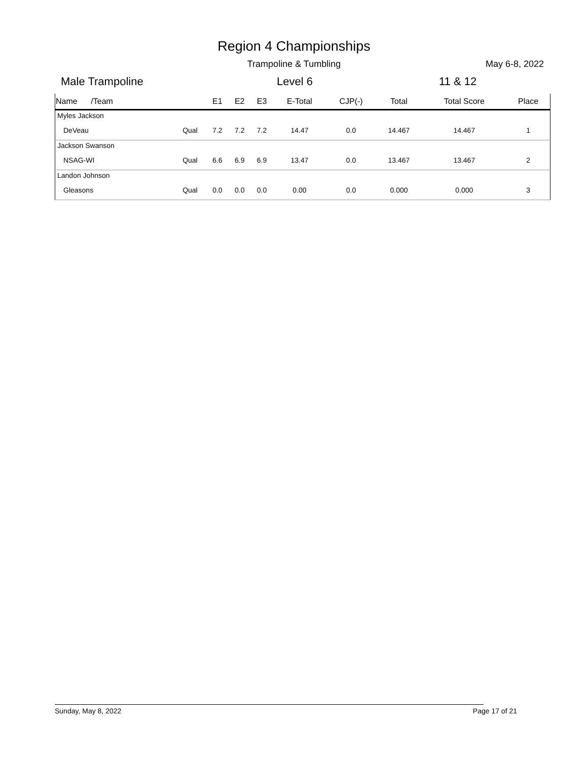Region 4 Championships
Trampoline & Tumbling May 6-8, 2022
Male Trampoline Level 6 11 & 12
| Name /Team | | E1 | E2 | E3 | E-Total | CJP(-) | Total | Total Score | Place |
| --- | --- | --- | --- | --- | --- | --- | --- | --- | --- |
| Myles Jackson | | | | | | | | | |
| DeVeau | Qual | 7.2 | 7.2 | 7.2 | 14.47 | 0.0 | 14.467 | 14.467 | 1 |
| Jackson Swanson | | | | | | | | | |
| NSAG-WI | Qual | 6.6 | 6.9 | 6.9 | 13.47 | 0.0 | 13.467 | 13.467 | 2 |
| Landon Johnson | | | | | | | | | |
| Gleasons | Qual | 0.0 | 0.0 | 0.0 | 0.00 | 0.0 | 0.000 | 0.000 | 3 |
Sunday, May 8, 2022 Page 17 of 21